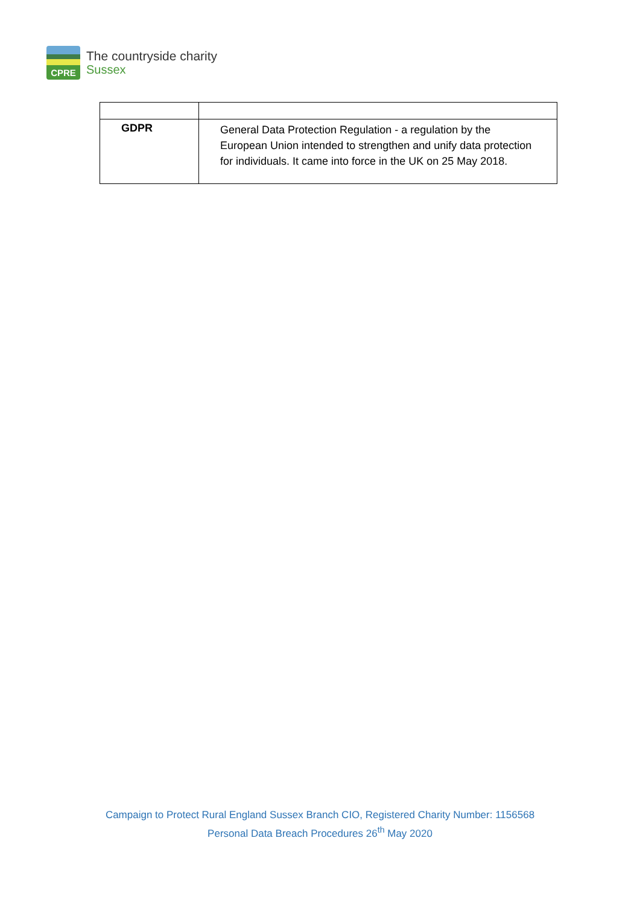CPRE
The countryside charity
Sussex
| GDPR | General Data Protection Regulation - a regulation by the European Union intended to strengthen and unify data protection for individuals. It came into force in the UK on 25 May 2018. |
Campaign to Protect Rural England Sussex Branch CIO, Registered Charity Number: 1156568
Personal Data Breach Procedures 26<sup>th</sup> May 2020